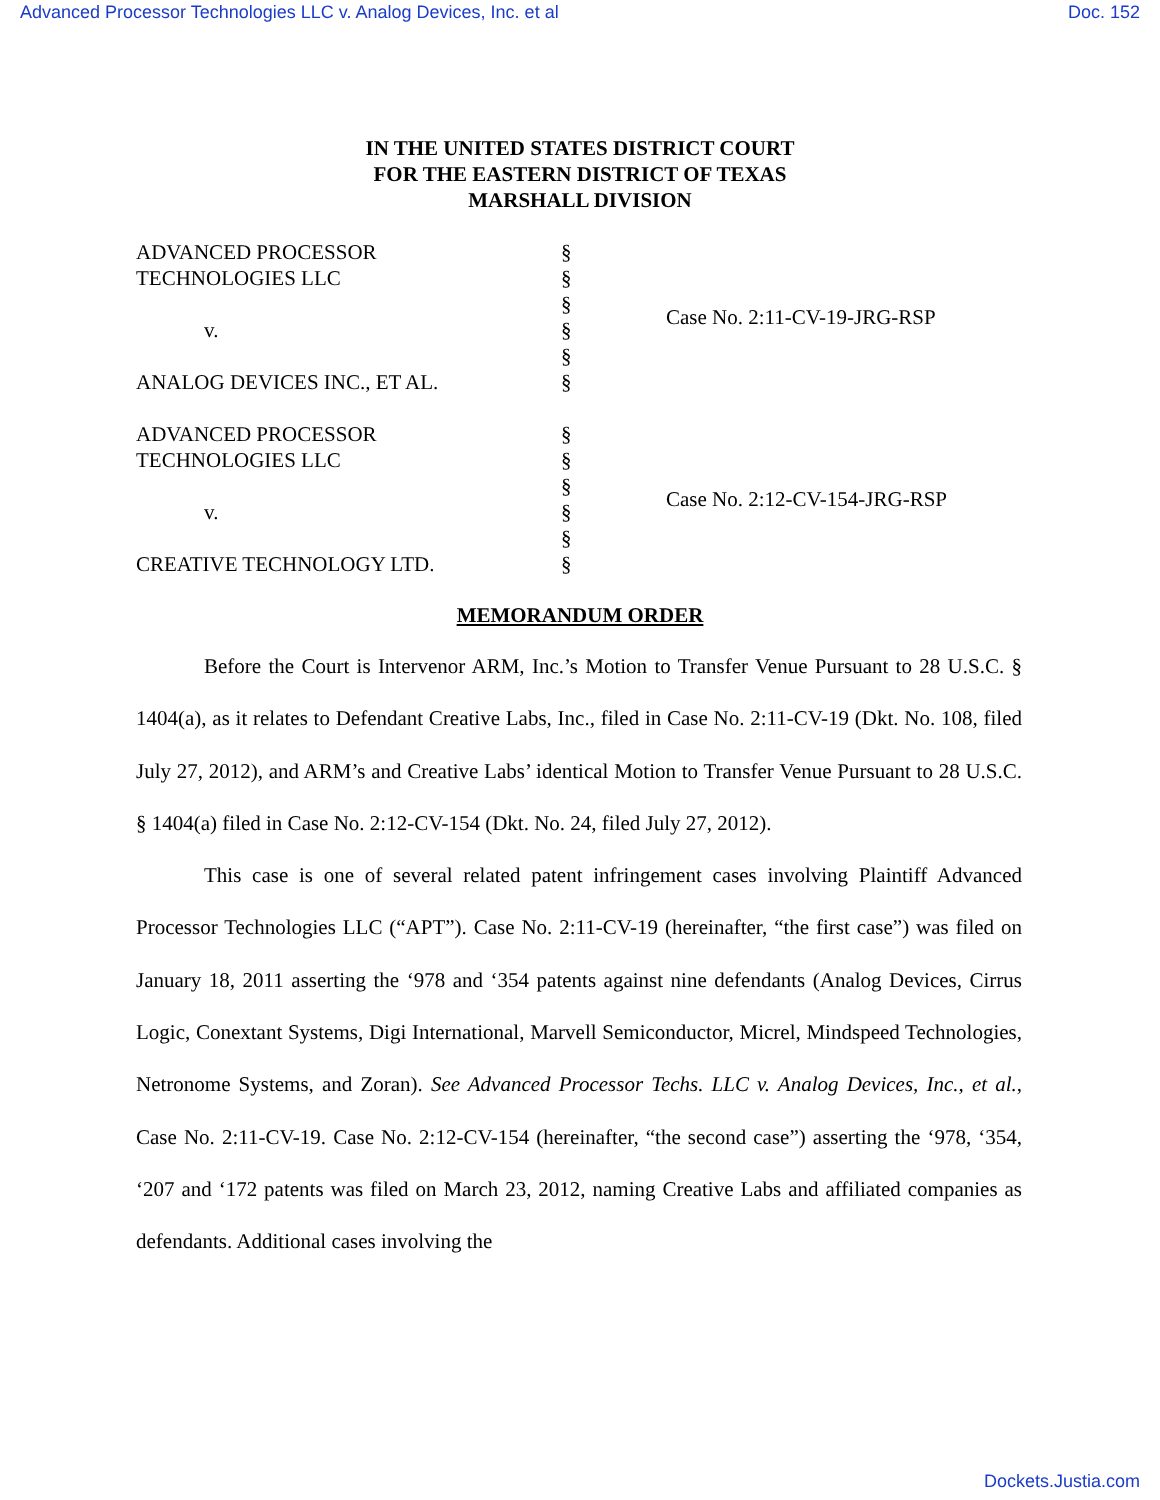Advanced Processor Technologies LLC v. Analog Devices, Inc. et al Doc. 152
IN THE UNITED STATES DISTRICT COURT
FOR THE EASTERN DISTRICT OF TEXAS
MARSHALL DIVISION
| ADVANCED PROCESSOR TECHNOLOGIES LLC v. ANALOG DEVICES INC., ET AL. | § § § § § § | Case No. 2:11-CV-19-JRG-RSP |
| ADVANCED PROCESSOR TECHNOLOGIES LLC v. CREATIVE TECHNOLOGY LTD. | § § § § § § | Case No. 2:12-CV-154-JRG-RSP |
MEMORANDUM ORDER
Before the Court is Intervenor ARM, Inc.’s Motion to Transfer Venue Pursuant to 28 U.S.C. § 1404(a), as it relates to Defendant Creative Labs, Inc., filed in Case No. 2:11-CV-19 (Dkt. No. 108, filed July 27, 2012), and ARM’s and Creative Labs’ identical Motion to Transfer Venue Pursuant to 28 U.S.C. § 1404(a) filed in Case No. 2:12-CV-154 (Dkt. No. 24, filed July 27, 2012).
This case is one of several related patent infringement cases involving Plaintiff Advanced Processor Technologies LLC (“APT”). Case No. 2:11-CV-19 (hereinafter, “the first case”) was filed on January 18, 2011 asserting the ‘978 and ‘354 patents against nine defendants (Analog Devices, Cirrus Logic, Conextant Systems, Digi International, Marvell Semiconductor, Micrel, Mindspeed Technologies, Netronome Systems, and Zoran). See Advanced Processor Techs. LLC v. Analog Devices, Inc., et al., Case No. 2:11-CV-19. Case No. 2:12-CV-154 (hereinafter, “the second case”) asserting the ‘978, ‘354, ‘207 and ‘172 patents was filed on March 23, 2012, naming Creative Labs and affiliated companies as defendants. Additional cases involving the
Dockets.Justia.com